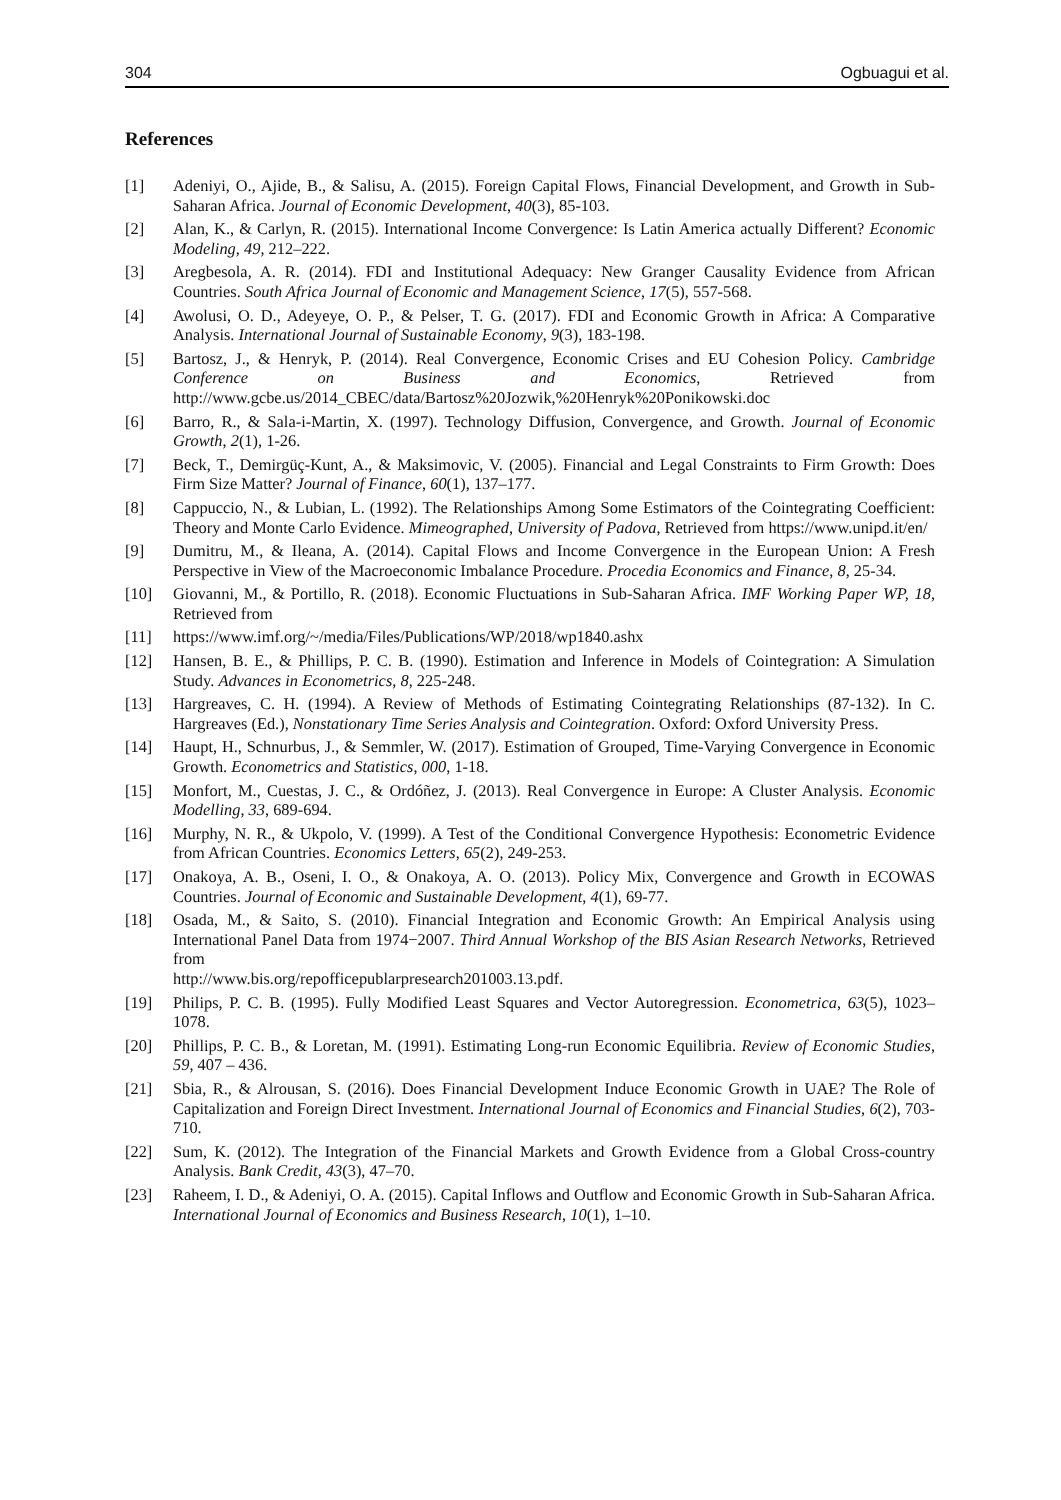304 Ogbuagui et al.
References
[1] Adeniyi, O., Ajide, B., & Salisu, A. (2015). Foreign Capital Flows, Financial Development, and Growth in Sub-Saharan Africa. Journal of Economic Development, 40(3), 85-103.
[2] Alan, K., & Carlyn, R. (2015). International Income Convergence: Is Latin America actually Different? Economic Modeling, 49, 212–222.
[3] Aregbesola, A. R. (2014). FDI and Institutional Adequacy: New Granger Causality Evidence from African Countries. South Africa Journal of Economic and Management Science, 17(5), 557-568.
[4] Awolusi, O. D., Adeyeye, O. P., & Pelser, T. G. (2017). FDI and Economic Growth in Africa: A Comparative Analysis. International Journal of Sustainable Economy, 9(3), 183-198.
[5] Bartosz, J., & Henryk, P. (2014). Real Convergence, Economic Crises and EU Cohesion Policy. Cambridge Conference on Business and Economics, Retrieved from http://www.gcbe.us/2014_CBEC/data/Bartosz%20Jozwik,%20Henryk%20Ponikowski.doc
[6] Barro, R., & Sala-i-Martin, X. (1997). Technology Diffusion, Convergence, and Growth. Journal of Economic Growth, 2(1), 1-26.
[7] Beck, T., Demirgüç-Kunt, A., & Maksimovic, V. (2005). Financial and Legal Constraints to Firm Growth: Does Firm Size Matter? Journal of Finance, 60(1), 137–177.
[8] Cappuccio, N., & Lubian, L. (1992). The Relationships Among Some Estimators of the Cointegrating Coefficient: Theory and Monte Carlo Evidence. Mimeographed, University of Padova, Retrieved from https://www.unipd.it/en/
[9] Dumitru, M., & Ileana, A. (2014). Capital Flows and Income Convergence in the European Union: A Fresh Perspective in View of the Macroeconomic Imbalance Procedure. Procedia Economics and Finance, 8, 25-34.
[10] Giovanni, M., & Portillo, R. (2018). Economic Fluctuations in Sub-Saharan Africa. IMF Working Paper WP, 18, Retrieved from
[11] https://www.imf.org/~/media/Files/Publications/WP/2018/wp1840.ashx
[12] Hansen, B. E., & Phillips, P. C. B. (1990). Estimation and Inference in Models of Cointegration: A Simulation Study. Advances in Econometrics, 8, 225-248.
[13] Hargreaves, C. H. (1994). A Review of Methods of Estimating Cointegrating Relationships (87-132). In C. Hargreaves (Ed.), Nonstationary Time Series Analysis and Cointegration. Oxford: Oxford University Press.
[14] Haupt, H., Schnurbus, J., & Semmler, W. (2017). Estimation of Grouped, Time-Varying Convergence in Economic Growth. Econometrics and Statistics, 000, 1-18.
[15] Monfort, M., Cuestas, J. C., & Ordóñez, J. (2013). Real Convergence in Europe: A Cluster Analysis. Economic Modelling, 33, 689-694.
[16] Murphy, N. R., & Ukpolo, V. (1999). A Test of the Conditional Convergence Hypothesis: Econometric Evidence from African Countries. Economics Letters, 65(2), 249-253.
[17] Onakoya, A. B., Oseni, I. O., & Onakoya, A. O. (2013). Policy Mix, Convergence and Growth in ECOWAS Countries. Journal of Economic and Sustainable Development, 4(1), 69-77.
[18] Osada, M., & Saito, S. (2010). Financial Integration and Economic Growth: An Empirical Analysis using International Panel Data from 1974−2007. Third Annual Workshop of the BIS Asian Research Networks, Retrieved from
http://www.bis.org/repofficepublarpresearch201003.13.pdf.
[19] Philips, P. C. B. (1995). Fully Modified Least Squares and Vector Autoregression. Econometrica, 63(5), 1023–1078.
[20] Phillips, P. C. B., & Loretan, M. (1991). Estimating Long-run Economic Equilibria. Review of Economic Studies, 59, 407 – 436.
[21] Sbia, R., & Alrousan, S. (2016). Does Financial Development Induce Economic Growth in UAE? The Role of Capitalization and Foreign Direct Investment. International Journal of Economics and Financial Studies, 6(2), 703-710.
[22] Sum, K. (2012). The Integration of the Financial Markets and Growth Evidence from a Global Cross-country Analysis. Bank Credit, 43(3), 47–70.
[23] Raheem, I. D., & Adeniyi, O. A. (2015). Capital Inflows and Outflow and Economic Growth in Sub-Saharan Africa. International Journal of Economics and Business Research, 10(1), 1–10.